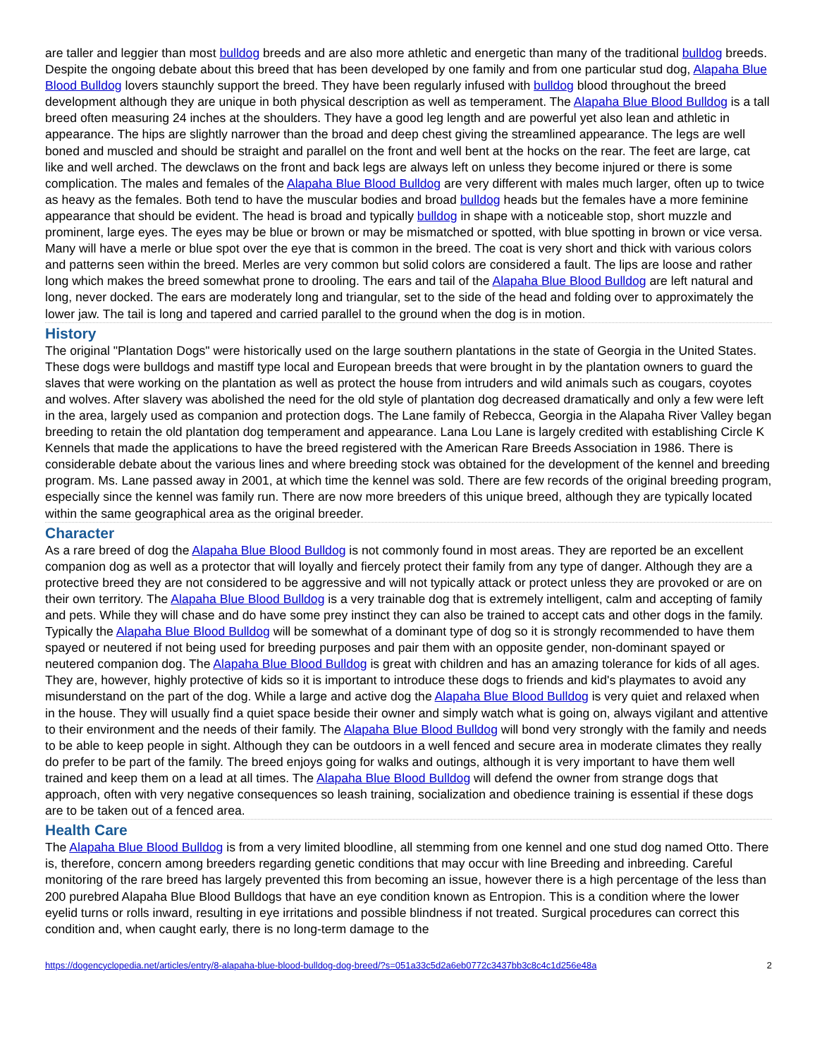are taller and leggier than most bulldog breeds and are also more athletic and energetic than many of the traditional bulldog breeds. Despite the ongoing debate about this breed that has been developed by one family and from one particular stud dog, Alapaha Blue Blood Bulldog lovers staunchly support the breed. They have been regularly infused with bulldog blood throughout the breed development although they are unique in both physical description as well as temperament. The Alapaha Blue Blood Bulldog is a tall breed often measuring 24 inches at the shoulders. They have a good leg length and are powerful yet also lean and athletic in appearance. The hips are slightly narrower than the broad and deep chest giving the streamlined appearance. The legs are well boned and muscled and should be straight and parallel on the front and well bent at the hocks on the rear. The feet are large, cat like and well arched. The dewclaws on the front and back legs are always left on unless they become injured or there is some complication. The males and females of the Alapaha Blue Blood Bulldog are very different with males much larger, often up to twice as heavy as the females. Both tend to have the muscular bodies and broad bulldog heads but the females have a more feminine appearance that should be evident. The head is broad and typically bulldog in shape with a noticeable stop, short muzzle and prominent, large eyes. The eyes may be blue or brown or may be mismatched or spotted, with blue spotting in brown or vice versa. Many will have a merle or blue spot over the eye that is common in the breed. The coat is very short and thick with various colors and patterns seen within the breed. Merles are very common but solid colors are considered a fault. The lips are loose and rather long which makes the breed somewhat prone to drooling. The ears and tail of the Alapaha Blue Blood Bulldog are left natural and long, never docked. The ears are moderately long and triangular, set to the side of the head and folding over to approximately the lower jaw. The tail is long and tapered and carried parallel to the ground when the dog is in motion.
History
The original "Plantation Dogs" were historically used on the large southern plantations in the state of Georgia in the United States. These dogs were bulldogs and mastiff type local and European breeds that were brought in by the plantation owners to guard the slaves that were working on the plantation as well as protect the house from intruders and wild animals such as cougars, coyotes and wolves. After slavery was abolished the need for the old style of plantation dog decreased dramatically and only a few were left in the area, largely used as companion and protection dogs. The Lane family of Rebecca, Georgia in the Alapaha River Valley began breeding to retain the old plantation dog temperament and appearance. Lana Lou Lane is largely credited with establishing Circle K Kennels that made the applications to have the breed registered with the American Rare Breeds Association in 1986. There is considerable debate about the various lines and where breeding stock was obtained for the development of the kennel and breeding program. Ms. Lane passed away in 2001, at which time the kennel was sold. There are few records of the original breeding program, especially since the kennel was family run. There are now more breeders of this unique breed, although they are typically located within the same geographical area as the original breeder.
Character
As a rare breed of dog the Alapaha Blue Blood Bulldog is not commonly found in most areas. They are reported be an excellent companion dog as well as a protector that will loyally and fiercely protect their family from any type of danger. Although they are a protective breed they are not considered to be aggressive and will not typically attack or protect unless they are provoked or are on their own territory. The Alapaha Blue Blood Bulldog is a very trainable dog that is extremely intelligent, calm and accepting of family and pets. While they will chase and do have some prey instinct they can also be trained to accept cats and other dogs in the family. Typically the Alapaha Blue Blood Bulldog will be somewhat of a dominant type of dog so it is strongly recommended to have them spayed or neutered if not being used for breeding purposes and pair them with an opposite gender, non-dominant spayed or neutered companion dog. The Alapaha Blue Blood Bulldog is great with children and has an amazing tolerance for kids of all ages. They are, however, highly protective of kids so it is important to introduce these dogs to friends and kid's playmates to avoid any misunderstand on the part of the dog. While a large and active dog the Alapaha Blue Blood Bulldog is very quiet and relaxed when in the house. They will usually find a quiet space beside their owner and simply watch what is going on, always vigilant and attentive to their environment and the needs of their family. The Alapaha Blue Blood Bulldog will bond very strongly with the family and needs to be able to keep people in sight. Although they can be outdoors in a well fenced and secure area in moderate climates they really do prefer to be part of the family. The breed enjoys going for walks and outings, although it is very important to have them well trained and keep them on a lead at all times. The Alapaha Blue Blood Bulldog will defend the owner from strange dogs that approach, often with very negative consequences so leash training, socialization and obedience training is essential if these dogs are to be taken out of a fenced area.
Health Care
The Alapaha Blue Blood Bulldog is from a very limited bloodline, all stemming from one kennel and one stud dog named Otto. There is, therefore, concern among breeders regarding genetic conditions that may occur with line Breeding and inbreeding. Careful monitoring of the rare breed has largely prevented this from becoming an issue, however there is a high percentage of the less than 200 purebred Alapaha Blue Blood Bulldogs that have an eye condition known as Entropion. This is a condition where the lower eyelid turns or rolls inward, resulting in eye irritations and possible blindness if not treated. Surgical procedures can correct this condition and, when caught early, there is no long-term damage to the
https://dogencyclopedia.net/articles/entry/8-alapaha-blue-blood-bulldog-dog-breed/?s=051a33c5d2a6eb0772c3437bb3c8c4c1d256e48a 2